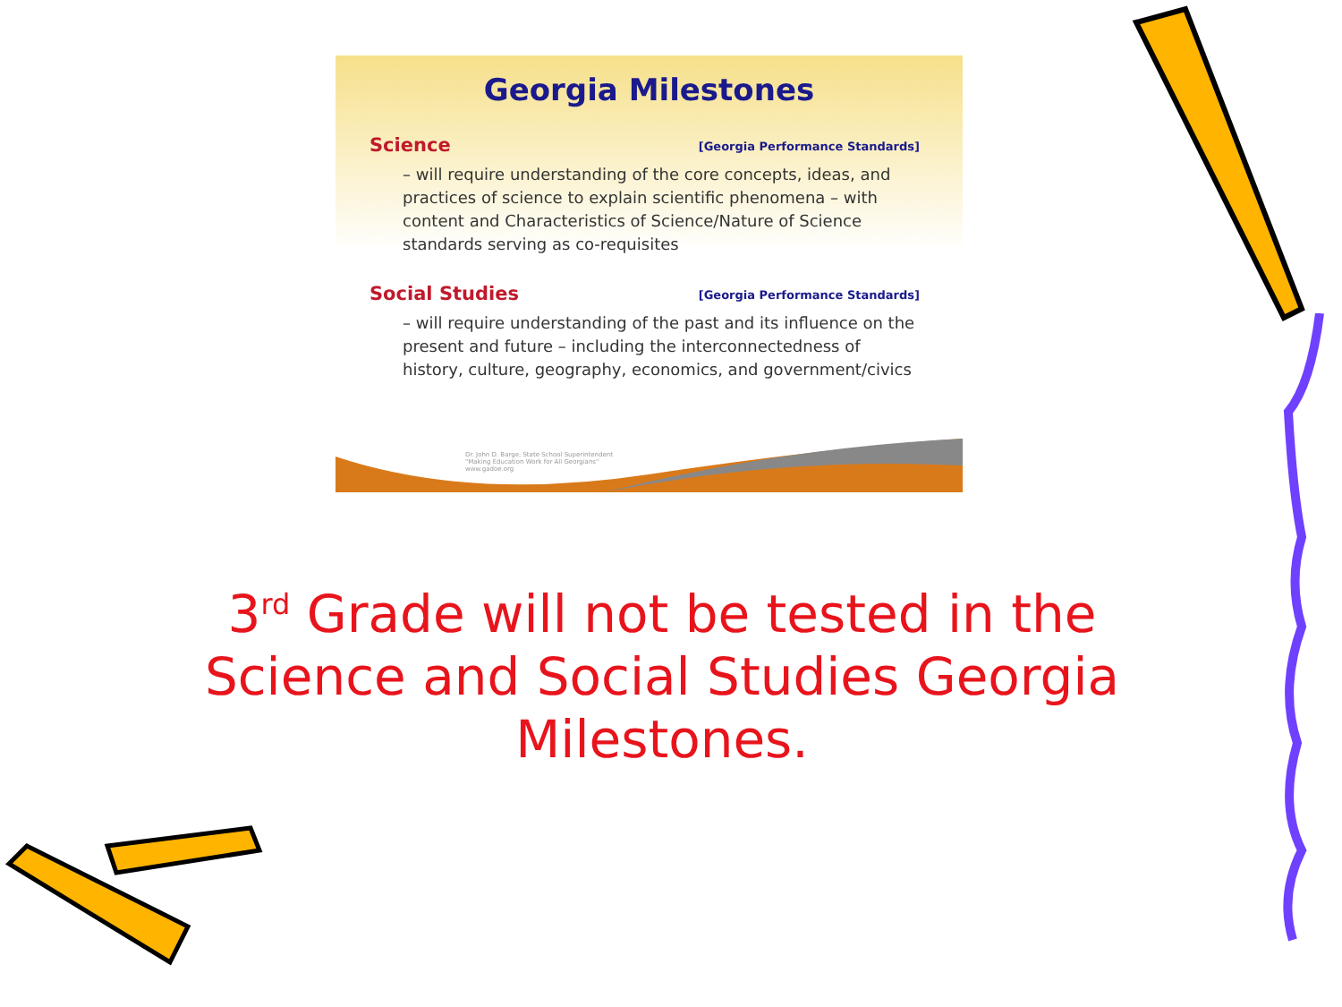Georgia Milestones
Science [Georgia Performance Standards]
– will require understanding of the core concepts, ideas, and practices of science to explain scientific phenomena – with content and Characteristics of Science/Nature of Science standards serving as co-requisites
Social Studies [Georgia Performance Standards]
– will require understanding of the past and its influence on the present and future – including the interconnectedness of history, culture, geography, economics, and government/civics
Dr. John D. Barge, State School Superintendent
"Making Education Work for All Georgians"
www.gadoe.org
3<sup>rd</sup> Grade will not be tested in the Science and Social Studies Georgia Milestones.